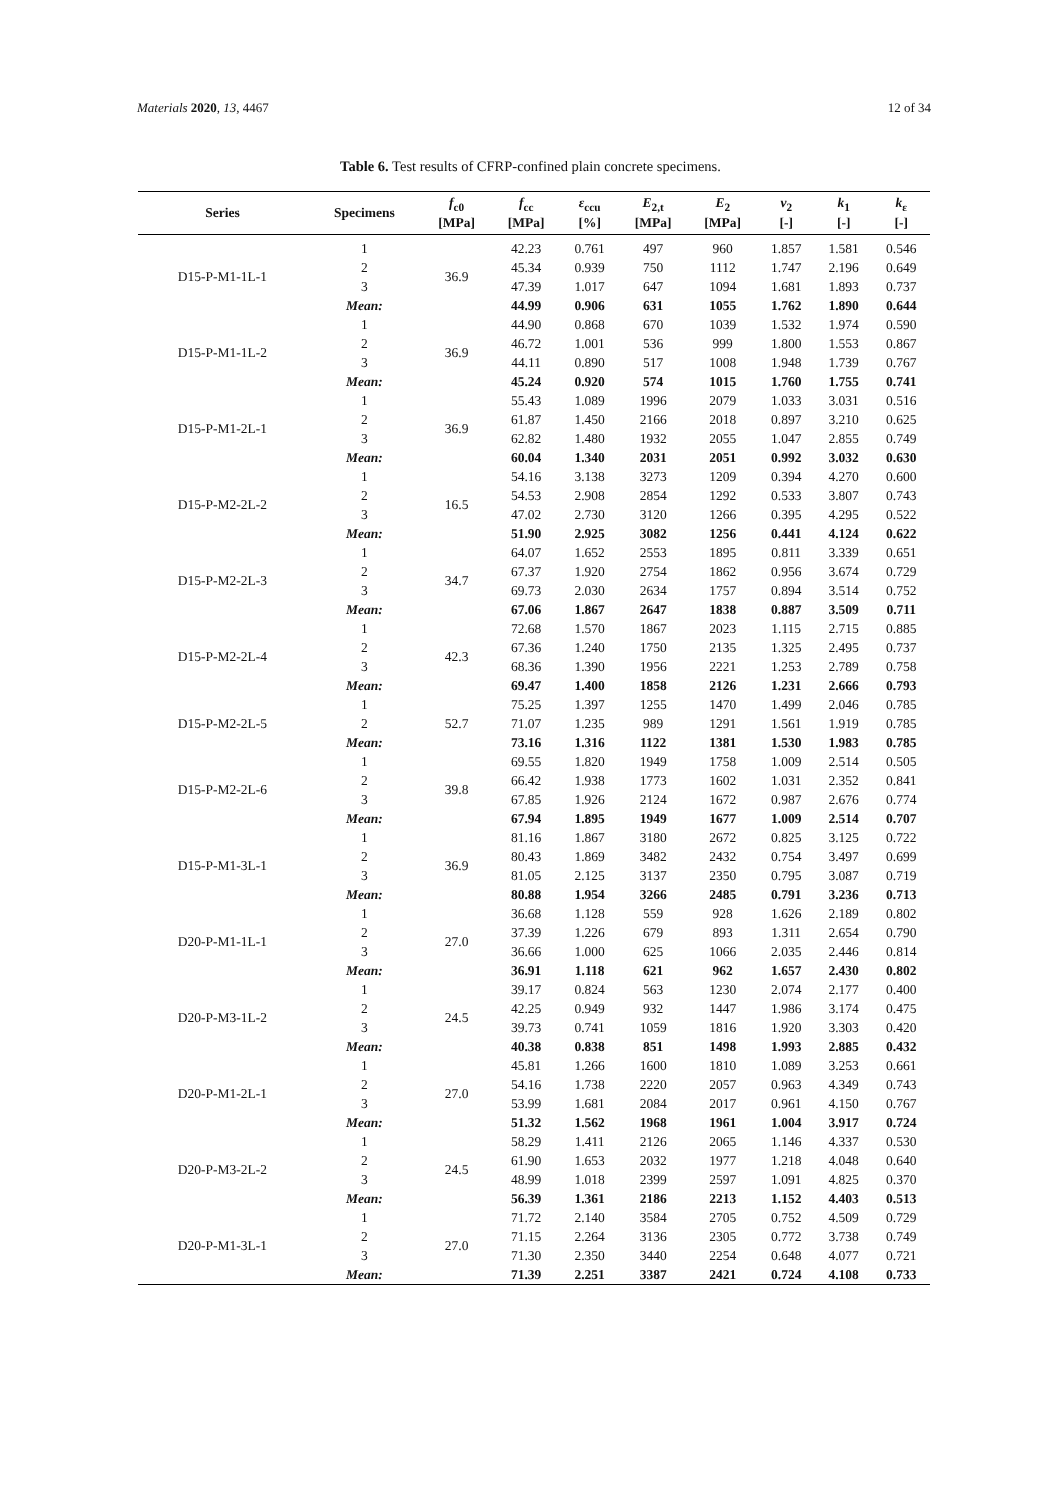Materials 2020, 13, 4467 12 of 34
Table 6. Test results of CFRP-confined plain concrete specimens.
| Series | Specimens | f<sub>c0</sub> [MPa] | f<sub>cc</sub> [MPa] | ε<sub>ccu</sub> [%] | E<sub>2,t</sub> [MPa] | E<sub>2</sub> [MPa] | ν<sub>2</sub> [-] | k<sub>1</sub> [-] | k<sub>ε</sub> [-] |
| --- | --- | --- | --- | --- | --- | --- | --- | --- | --- |
| D15-P-M1-1L-1 | 1 | 36.9 | 42.23 | 0.761 | 497 | 960 | 1.857 | 1.581 | 0.546 |
| | 2 | | 45.34 | 0.939 | 750 | 1112 | 1.747 | 2.196 | 0.649 |
| | 3 | | 47.39 | 1.017 | 647 | 1094 | 1.681 | 1.893 | 0.737 |
| | Mean: | | 44.99 | 0.906 | 631 | 1055 | 1.762 | 1.890 | 0.644 |
| D15-P-M1-1L-2 | 1 | 36.9 | 44.90 | 0.868 | 670 | 1039 | 1.532 | 1.974 | 0.590 |
| | 2 | | 46.72 | 1.001 | 536 | 999 | 1.800 | 1.553 | 0.867 |
| | 3 | | 44.11 | 0.890 | 517 | 1008 | 1.948 | 1.739 | 0.767 |
| | Mean: | | 45.24 | 0.920 | 574 | 1015 | 1.760 | 1.755 | 0.741 |
| D15-P-M1-2L-1 | 1 | 36.9 | 55.43 | 1.089 | 1996 | 2079 | 1.033 | 3.031 | 0.516 |
| | 2 | | 61.87 | 1.450 | 2166 | 2018 | 0.897 | 3.210 | 0.625 |
| | 3 | | 62.82 | 1.480 | 1932 | 2055 | 1.047 | 2.855 | 0.749 |
| | Mean: | | 60.04 | 1.340 | 2031 | 2051 | 0.992 | 3.032 | 0.630 |
| D15-P-M2-2L-2 | 1 | 16.5 | 54.16 | 3.138 | 3273 | 1209 | 0.394 | 4.270 | 0.600 |
| | 2 | | 54.53 | 2.908 | 2854 | 1292 | 0.533 | 3.807 | 0.743 |
| | 3 | | 47.02 | 2.730 | 3120 | 1266 | 0.395 | 4.295 | 0.522 |
| | Mean: | | 51.90 | 2.925 | 3082 | 1256 | 0.441 | 4.124 | 0.622 |
| D15-P-M2-2L-3 | 1 | 34.7 | 64.07 | 1.652 | 2553 | 1895 | 0.811 | 3.339 | 0.651 |
| | 2 | | 67.37 | 1.920 | 2754 | 1862 | 0.956 | 3.674 | 0.729 |
| | 3 | | 69.73 | 2.030 | 2634 | 1757 | 0.894 | 3.514 | 0.752 |
| | Mean: | | 67.06 | 1.867 | 2647 | 1838 | 0.887 | 3.509 | 0.711 |
| D15-P-M2-2L-4 | 1 | 42.3 | 72.68 | 1.570 | 1867 | 2023 | 1.115 | 2.715 | 0.885 |
| | 2 | | 67.36 | 1.240 | 1750 | 2135 | 1.325 | 2.495 | 0.737 |
| | 3 | | 68.36 | 1.390 | 1956 | 2221 | 1.253 | 2.789 | 0.758 |
| | Mean: | | 69.47 | 1.400 | 1858 | 2126 | 1.231 | 2.666 | 0.793 |
| D15-P-M2-2L-5 | 1 | 52.7 | 75.25 | 1.397 | 1255 | 1470 | 1.499 | 2.046 | 0.785 |
| | 2 | | 71.07 | 1.235 | 989 | 1291 | 1.561 | 1.919 | 0.785 |
| | Mean: | | 73.16 | 1.316 | 1122 | 1381 | 1.530 | 1.983 | 0.785 |
| D15-P-M2-2L-6 | 1 | 39.8 | 69.55 | 1.820 | 1949 | 1758 | 1.009 | 2.514 | 0.505 |
| | 2 | | 66.42 | 1.938 | 1773 | 1602 | 1.031 | 2.352 | 0.841 |
| | 3 | | 67.85 | 1.926 | 2124 | 1672 | 0.987 | 2.676 | 0.774 |
| | Mean: | | 67.94 | 1.895 | 1949 | 1677 | 1.009 | 2.514 | 0.707 |
| D15-P-M1-3L-1 | 1 | 36.9 | 81.16 | 1.867 | 3180 | 2672 | 0.825 | 3.125 | 0.722 |
| | 2 | | 80.43 | 1.869 | 3482 | 2432 | 0.754 | 3.497 | 0.699 |
| | 3 | | 81.05 | 2.125 | 3137 | 2350 | 0.795 | 3.087 | 0.719 |
| | Mean: | | 80.88 | 1.954 | 3266 | 2485 | 0.791 | 3.236 | 0.713 |
| D20-P-M1-1L-1 | 1 | 27.0 | 36.68 | 1.128 | 559 | 928 | 1.626 | 2.189 | 0.802 |
| | 2 | | 37.39 | 1.226 | 679 | 893 | 1.311 | 2.654 | 0.790 |
| | 3 | | 36.66 | 1.000 | 625 | 1066 | 2.035 | 2.446 | 0.814 |
| | Mean: | | 36.91 | 1.118 | 621 | 962 | 1.657 | 2.430 | 0.802 |
| D20-P-M3-1L-2 | 1 | 24.5 | 39.17 | 0.824 | 563 | 1230 | 2.074 | 2.177 | 0.400 |
| | 2 | | 42.25 | 0.949 | 932 | 1447 | 1.986 | 3.174 | 0.475 |
| | 3 | | 39.73 | 0.741 | 1059 | 1816 | 1.920 | 3.303 | 0.420 |
| | Mean: | | 40.38 | 0.838 | 851 | 1498 | 1.993 | 2.885 | 0.432 |
| D20-P-M1-2L-1 | 1 | 27.0 | 45.81 | 1.266 | 1600 | 1810 | 1.089 | 3.253 | 0.661 |
| | 2 | | 54.16 | 1.738 | 2220 | 2057 | 0.963 | 4.349 | 0.743 |
| | 3 | | 53.99 | 1.681 | 2084 | 2017 | 0.961 | 4.150 | 0.767 |
| | Mean: | | 51.32 | 1.562 | 1968 | 1961 | 1.004 | 3.917 | 0.724 |
| D20-P-M3-2L-2 | 1 | 24.5 | 58.29 | 1.411 | 2126 | 2065 | 1.146 | 4.337 | 0.530 |
| | 2 | | 61.90 | 1.653 | 2032 | 1977 | 1.218 | 4.048 | 0.640 |
| | 3 | | 48.99 | 1.018 | 2399 | 2597 | 1.091 | 4.825 | 0.370 |
| | Mean: | | 56.39 | 1.361 | 2186 | 2213 | 1.152 | 4.403 | 0.513 |
| D20-P-M1-3L-1 | 1 | 27.0 | 71.72 | 2.140 | 3584 | 2705 | 0.752 | 4.509 | 0.729 |
| | 2 | | 71.15 | 2.264 | 3136 | 2305 | 0.772 | 3.738 | 0.749 |
| | 3 | | 71.30 | 2.350 | 3440 | 2254 | 0.648 | 4.077 | 0.721 |
| | Mean: | | 71.39 | 2.251 | 3387 | 2421 | 0.724 | 4.108 | 0.733 |